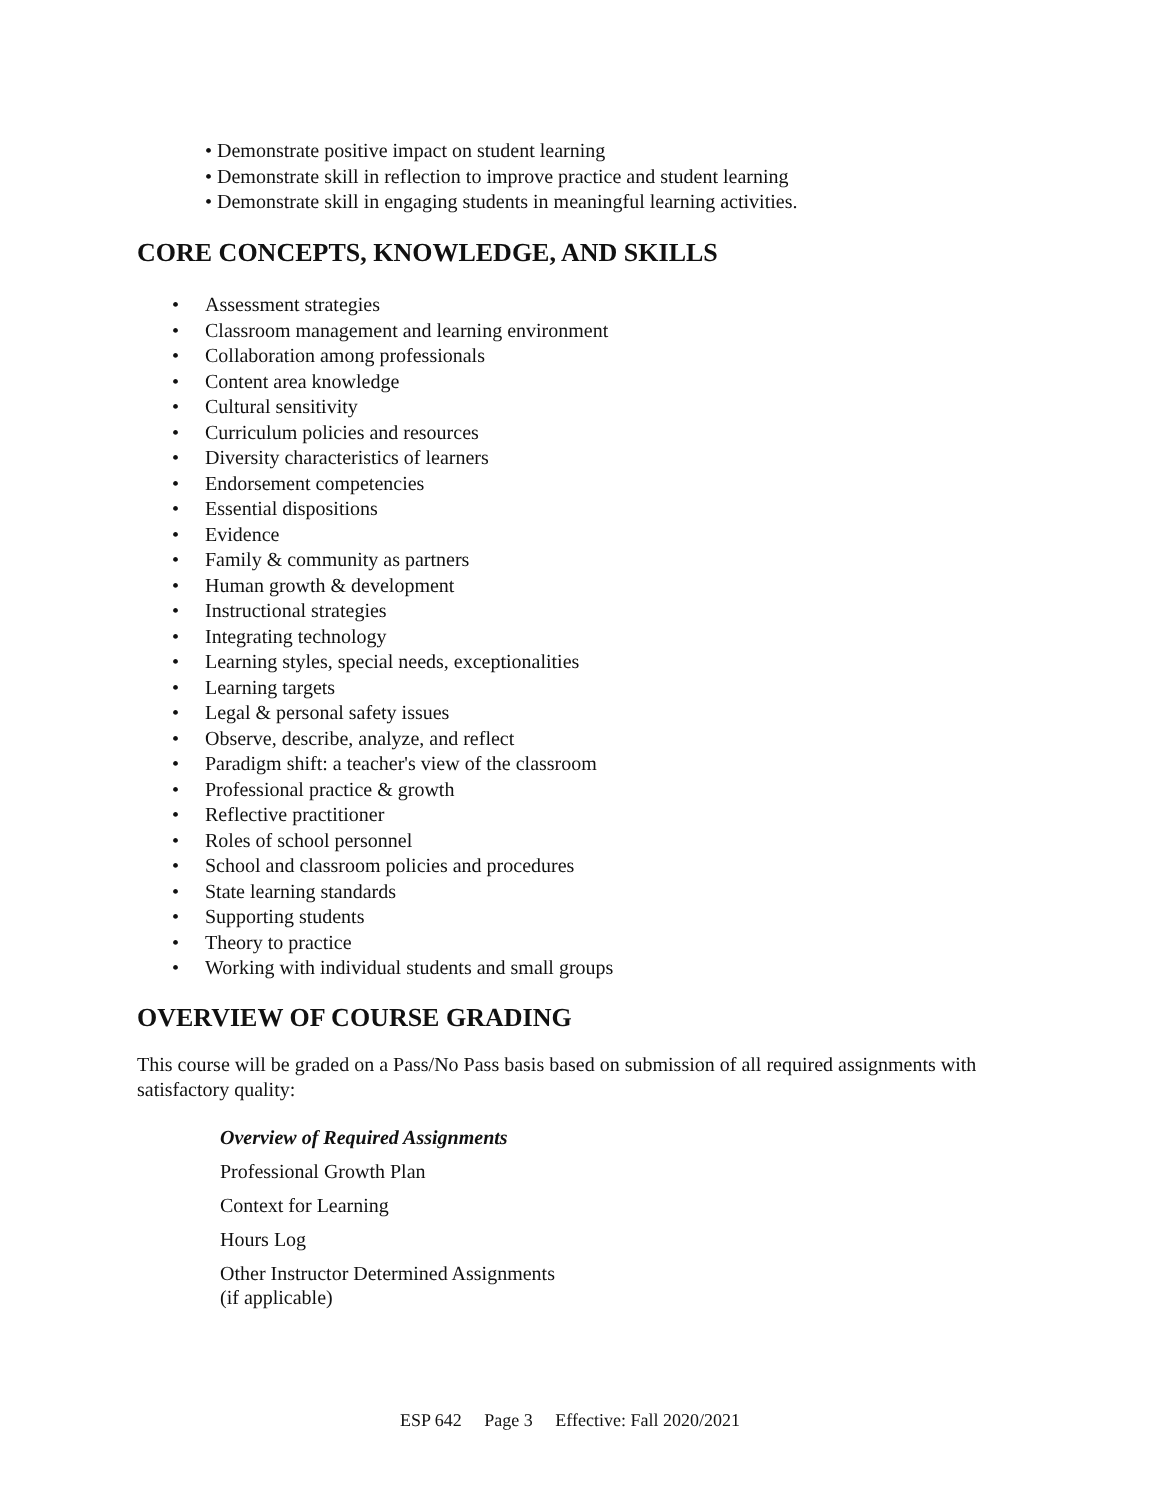• Demonstrate positive impact on student learning
• Demonstrate skill in reflection to improve practice and student learning
• Demonstrate skill in engaging students in meaningful learning activities.
CORE CONCEPTS, KNOWLEDGE, AND SKILLS
• Assessment strategies
• Classroom management and learning environment
• Collaboration among professionals
• Content area knowledge
• Cultural sensitivity
• Curriculum policies and resources
• Diversity characteristics of learners
• Endorsement competencies
• Essential dispositions
• Evidence
• Family & community as partners
• Human growth & development
• Instructional strategies
• Integrating technology
• Learning styles, special needs, exceptionalities
• Learning targets
• Legal & personal safety issues
• Observe, describe, analyze, and reflect
• Paradigm shift: a teacher's view of the classroom
• Professional practice & growth
• Reflective practitioner
• Roles of school personnel
• School and classroom policies and procedures
• State learning standards
• Supporting students
• Theory to practice
• Working with individual students and small groups
OVERVIEW OF COURSE GRADING
This course will be graded on a Pass/No Pass basis based on submission of all required assignments with satisfactory quality:
Overview of Required Assignments
Professional Growth Plan
Context for Learning
Hours Log
Other Instructor Determined Assignments
(if applicable)
ESP 642 Page 3 Effective: Fall 2020/2021